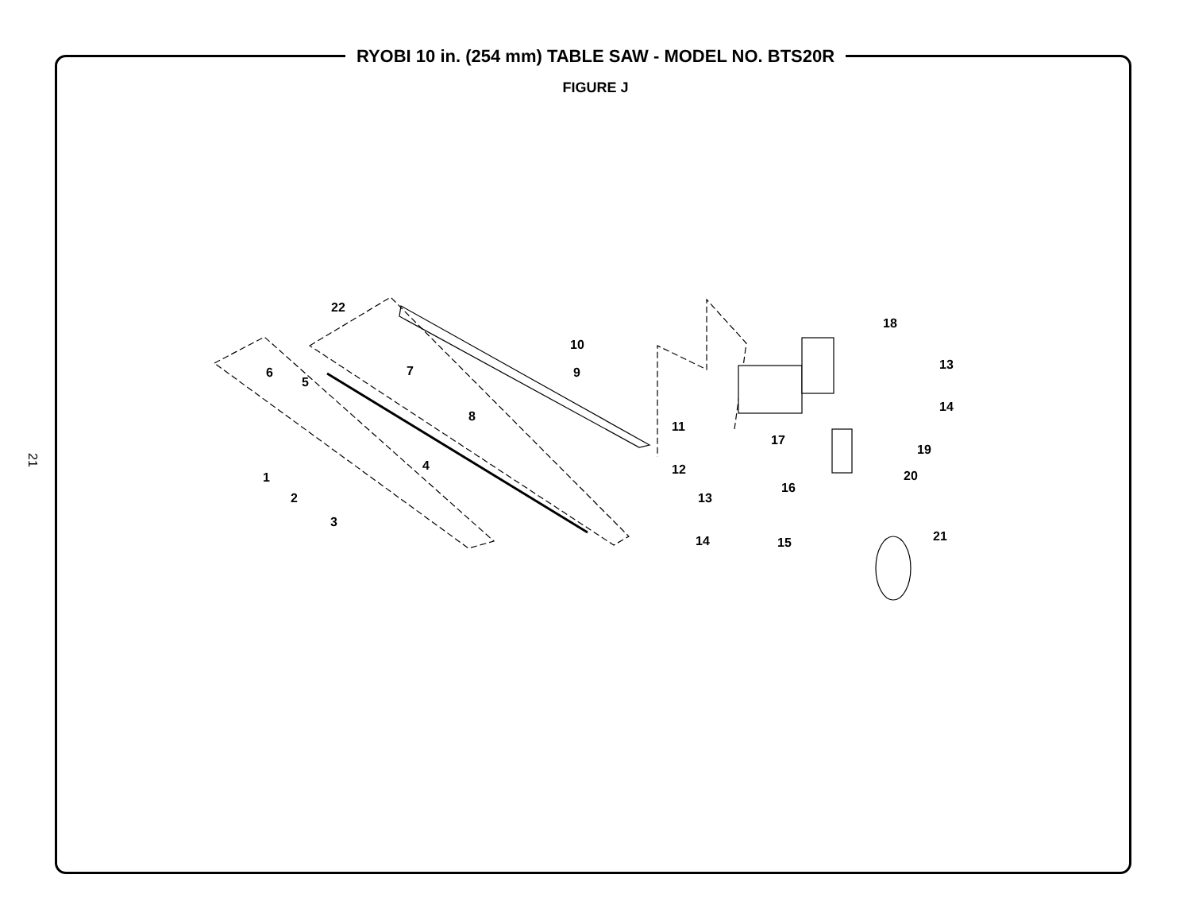RYOBI 10 in. (254 mm) TABLE SAW - MODEL NO. BTS20R
FIGURE J
21
22
10
18
6 7 9
13
5
8
14
11
17
19
4 12
1
16
20
2 13
3
21
14 15